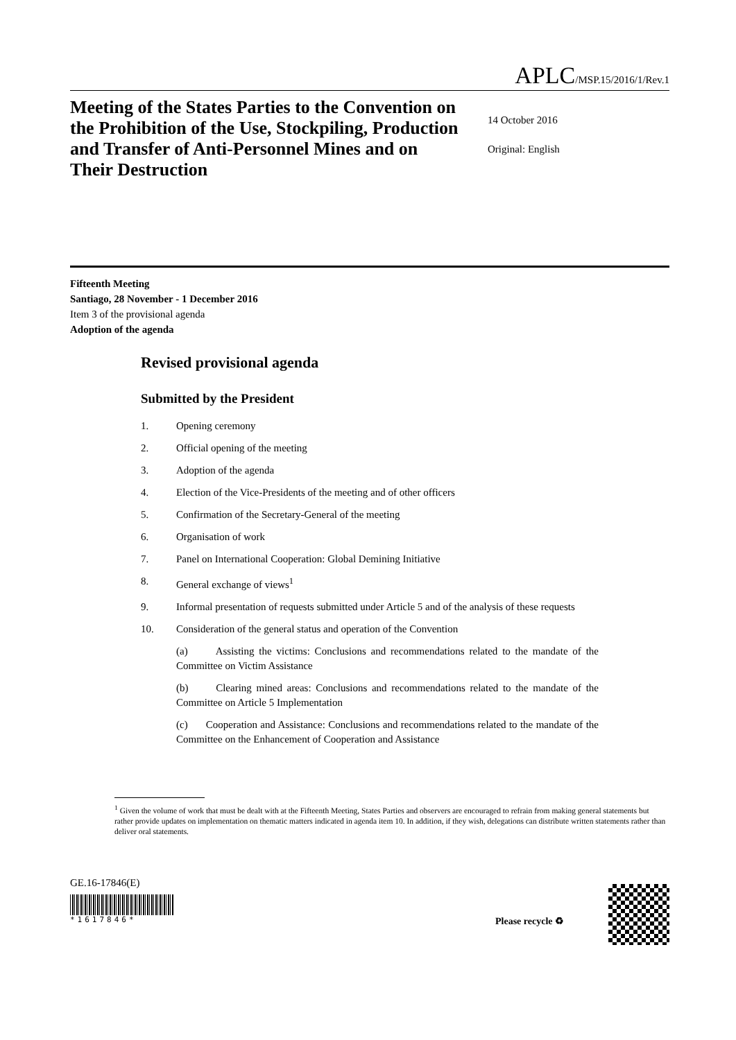APLC/MSP.15/2016/1/Rev.1
Meeting of the States Parties to the Convention on the Prohibition of the Use, Stockpiling, Production and Transfer of Anti-Personnel Mines and on Their Destruction
14 October 2016
Original: English
Fifteenth Meeting
Santiago, 28 November - 1 December 2016
Item 3 of the provisional agenda
Adoption of the agenda
Revised provisional agenda
Submitted by the President
1. Opening ceremony
2. Official opening of the meeting
3. Adoption of the agenda
4. Election of the Vice-Presidents of the meeting and of other officers
5. Confirmation of the Secretary-General of the meeting
6. Organisation of work
7. Panel on International Cooperation: Global Demining Initiative
8. General exchange of views<sup>1</sup>
9. Informal presentation of requests submitted under Article 5 and of the analysis of these requests
10. Consideration of the general status and operation of the Convention
(a) Assisting the victims: Conclusions and recommendations related to the mandate of the Committee on Victim Assistance
(b) Clearing mined areas: Conclusions and recommendations related to the mandate of the Committee on Article 5 Implementation
(c) Cooperation and Assistance: Conclusions and recommendations related to the mandate of the Committee on the Enhancement of Cooperation and Assistance
<sup>1</sup> Given the volume of work that must be dealt with at the Fifteenth Meeting, States Parties and observers are encouraged to refrain from making general statements but rather provide updates on implementation on thematic matters indicated in agenda item 10. In addition, if they wish, delegations can distribute written statements rather than deliver oral statements.
GE.16-17846(E)
*1617846*
Please recycle ♻